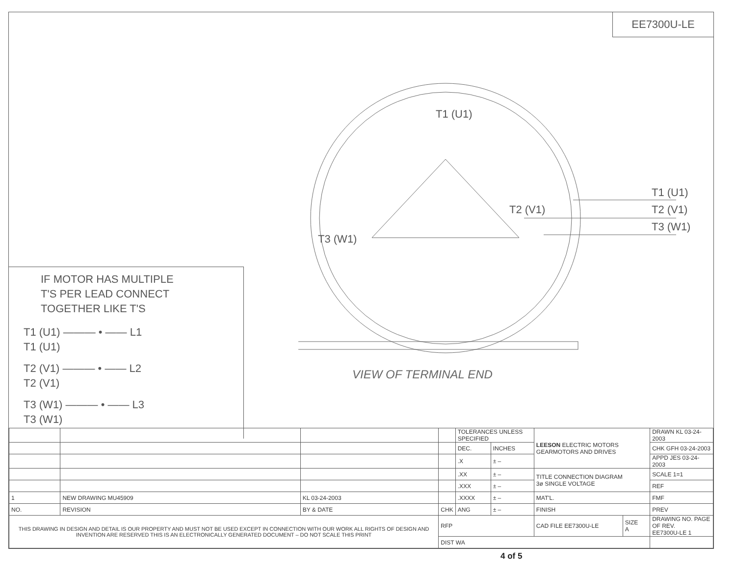EE7300U-LE
T1 (U1)
T2 (V1)
T3 (W1)
T1 (U1)
T2 (V1)
T3 (W1)
VIEW OF TERMINAL END
IF MOTOR HAS MULTIPLE
T'S PER LEAD CONNECT
TOGETHER LIKE T'S
T1 (U1) ——— • —— L1
T1 (U1)
T2 (V1) ——— • —— L2
T2 (V1)
T3 (W1) ——— • —— L3
T3 (W1)
| | | | | TOLERANCES UNLESS SPECIFIED | | LEESON ELECTRIC MOTORS GEARMOTORS AND DRIVES | | DRAWN KL 03-24-2003 |
| | | | | DEC. | INCHES | | | CHK GFH 03-24-2003 |
| | | | | .X | ± – | | | APPD JES 03-24-2003 |
| | | | | .XX | ± – | TITLE CONNECTION DIAGRAM 3ø SINGLE VOLTAGE | | SCALE 1=1 |
| | | | | .XXX | ± – | | | REF |
| 1 | NEW DRAWING MU45909 | KL 03-24-2003 | | .XXXX | ± – | MAT'L. | | FMF |
| NO. | REVISION | BY & DATE | CHK | ANG | ± – | FINISH | | PREV |
| THIS DRAWING IN DESIGN AND DETAIL IS OUR PROPERTY AND MUST NOT BE USED EXCEPT IN CONNECTION WITH OUR WORK ALL RIGHTS OF DESIGN AND INVENTION ARE RESERVED THIS IS AN ELECTRONICALLY GENERATED DOCUMENT – DO NOT SCALE THIS PRINT | | | RFP | | | CAD FILE EE7300U-LE | SIZE A | DRAWING NO. PAGE OF REV. EE7300U-LE 1 |
| | | | DIST WA | | | | | |
4 of 5